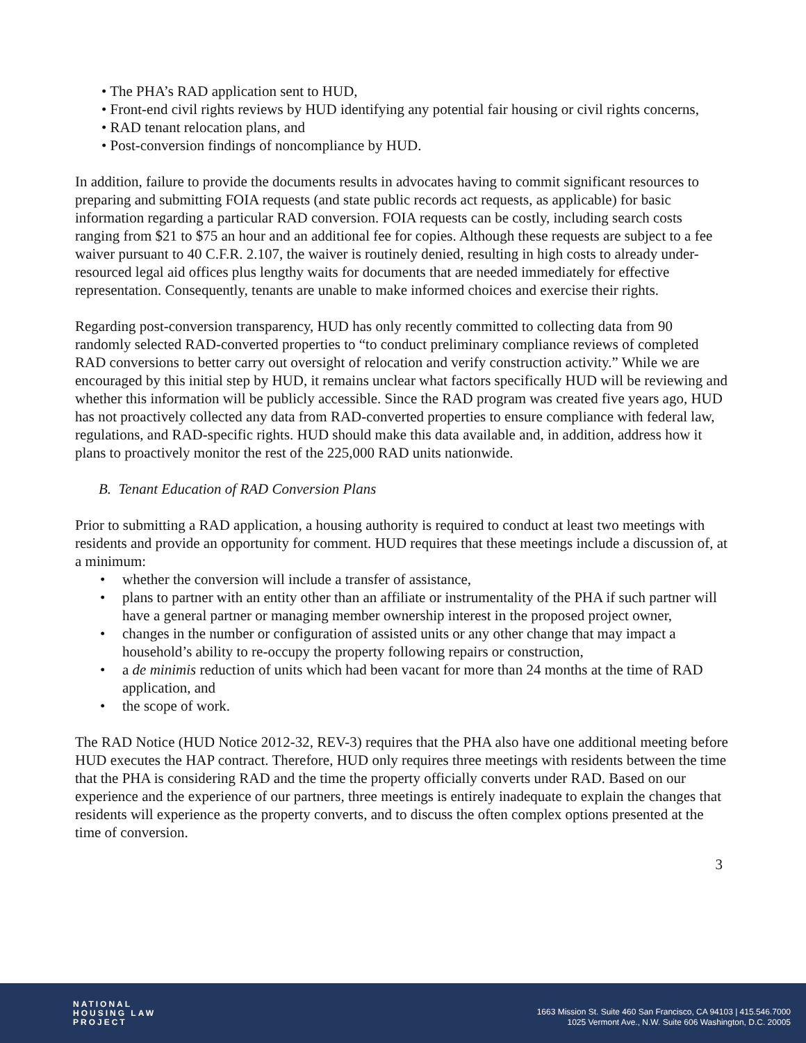• The PHA’s RAD application sent to HUD,
• Front-end civil rights reviews by HUD identifying any potential fair housing or civil rights concerns,
• RAD tenant relocation plans, and
• Post-conversion findings of noncompliance by HUD.
In addition, failure to provide the documents results in advocates having to commit significant resources to preparing and submitting FOIA requests (and state public records act requests, as applicable) for basic information regarding a particular RAD conversion. FOIA requests can be costly, including search costs ranging from $21 to $75 an hour and an additional fee for copies. Although these requests are subject to a fee waiver pursuant to 40 C.F.R. 2.107, the waiver is routinely denied, resulting in high costs to already under-resourced legal aid offices plus lengthy waits for documents that are needed immediately for effective representation. Consequently, tenants are unable to make informed choices and exercise their rights.
Regarding post-conversion transparency, HUD has only recently committed to collecting data from 90 randomly selected RAD-converted properties to “to conduct preliminary compliance reviews of completed RAD conversions to better carry out oversight of relocation and verify construction activity.” While we are encouraged by this initial step by HUD, it remains unclear what factors specifically HUD will be reviewing and whether this information will be publicly accessible. Since the RAD program was created five years ago, HUD has not proactively collected any data from RAD-converted properties to ensure compliance with federal law, regulations, and RAD-specific rights. HUD should make this data available and, in addition, address how it plans to proactively monitor the rest of the 225,000 RAD units nationwide.
B. Tenant Education of RAD Conversion Plans
Prior to submitting a RAD application, a housing authority is required to conduct at least two meetings with residents and provide an opportunity for comment. HUD requires that these meetings include a discussion of, at a minimum:
• whether the conversion will include a transfer of assistance,
• plans to partner with an entity other than an affiliate or instrumentality of the PHA if such partner will have a general partner or managing member ownership interest in the proposed project owner,
• changes in the number or configuration of assisted units or any other change that may impact a household’s ability to re-occupy the property following repairs or construction,
• a de minimis reduction of units which had been vacant for more than 24 months at the time of RAD application, and
• the scope of work.
The RAD Notice (HUD Notice 2012-32, REV-3) requires that the PHA also have one additional meeting before HUD executes the HAP contract. Therefore, HUD only requires three meetings with residents between the time that the PHA is considering RAD and the time the property officially converts under RAD. Based on our experience and the experience of our partners, three meetings is entirely inadequate to explain the changes that residents will experience as the property converts, and to discuss the often complex options presented at the time of conversion.
3
NATIONAL
HOUSING LAW
PROJECT
1663 Mission St. Suite 460 San Francisco, CA 94103 | 415.546.7000
1025 Vermont Ave., N.W. Suite 606 Washington, D.C. 20005